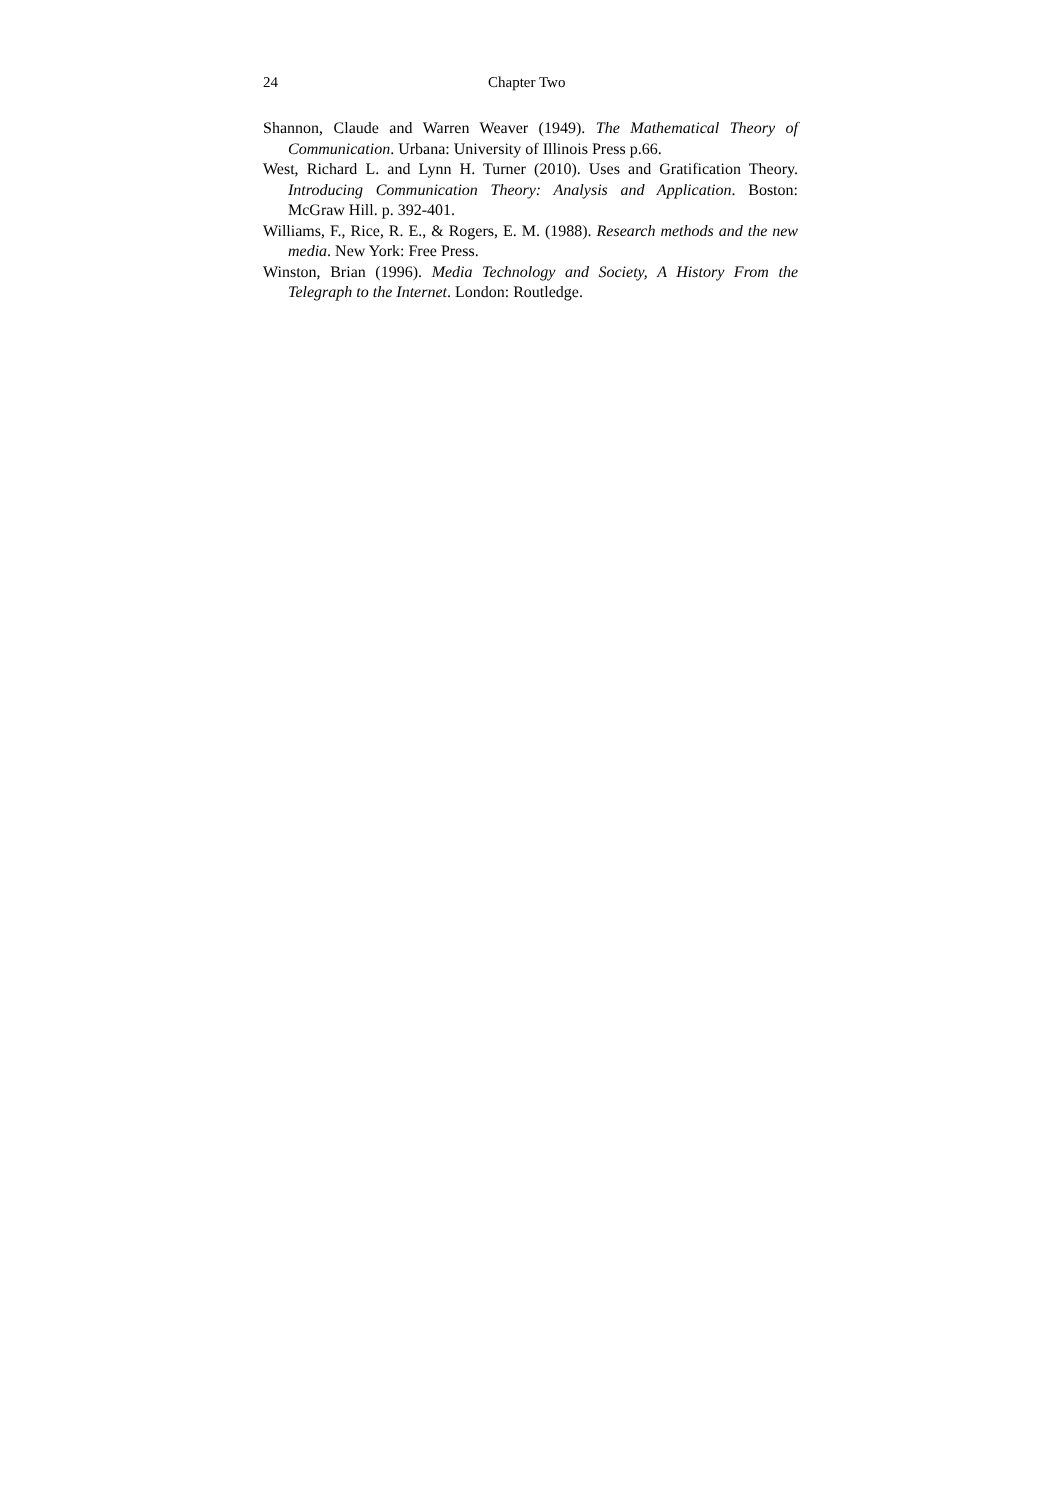24 Chapter Two
Shannon, Claude and Warren Weaver (1949). The Mathematical Theory of Communication. Urbana: University of Illinois Press p.66.
West, Richard L. and Lynn H. Turner (2010). Uses and Gratification Theory. Introducing Communication Theory: Analysis and Application. Boston: McGraw Hill. p. 392-401.
Williams, F., Rice, R. E., & Rogers, E. M. (1988). Research methods and the new media. New York: Free Press.
Winston, Brian (1996). Media Technology and Society, A History From the Telegraph to the Internet. London: Routledge.